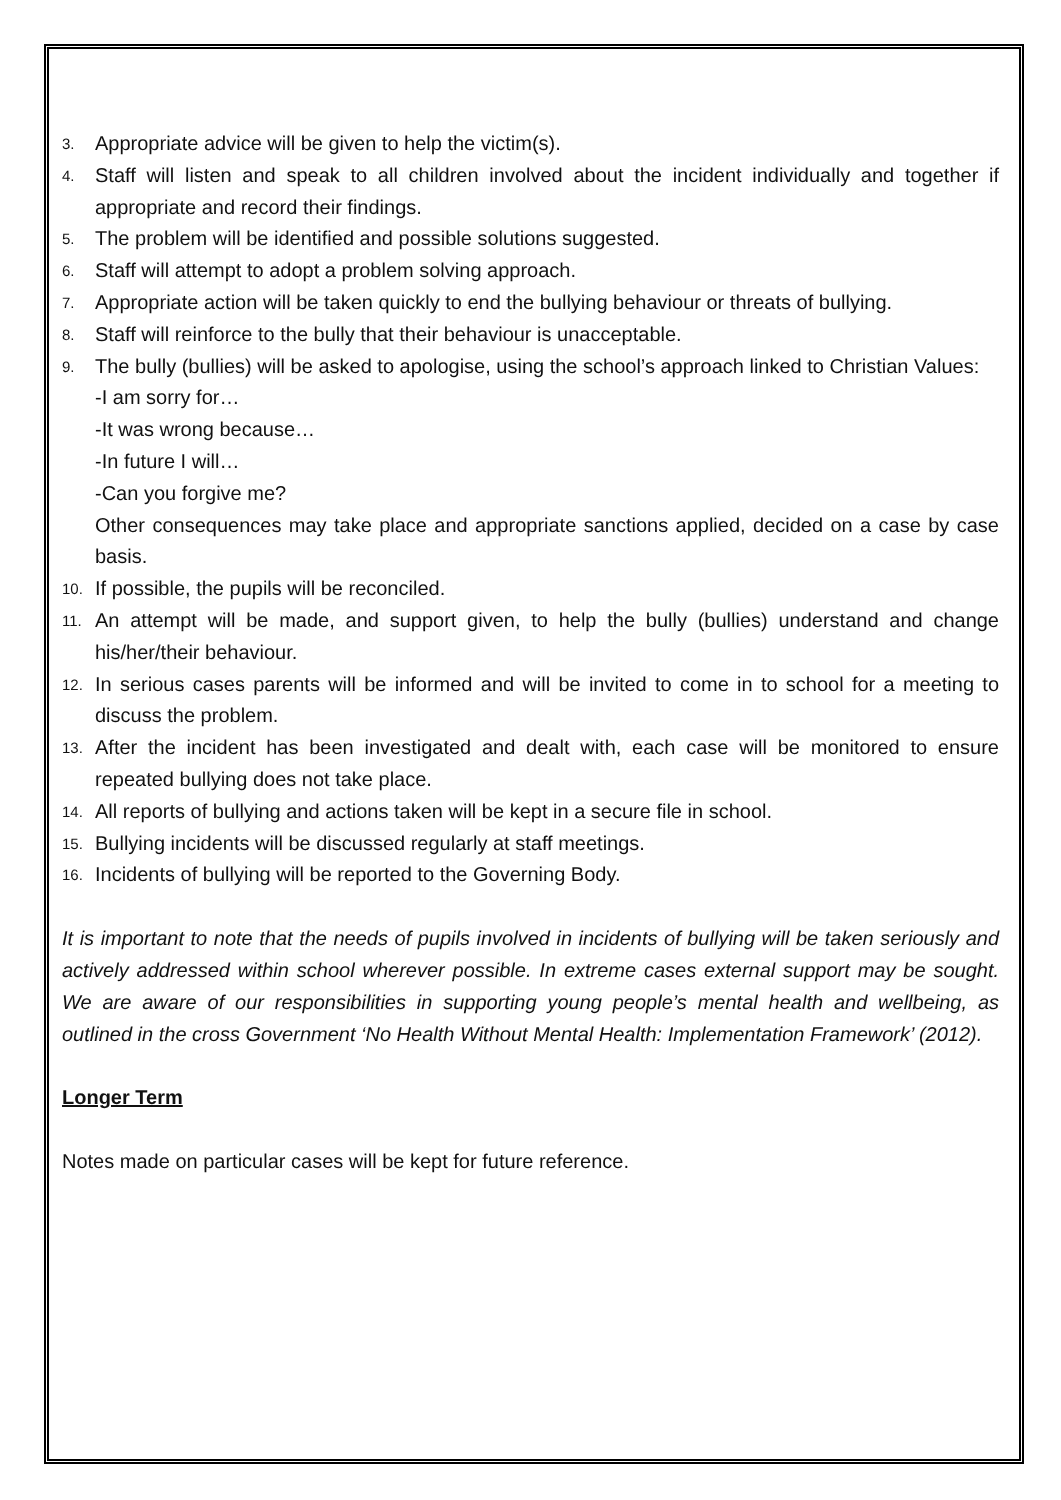3. Appropriate advice will be given to help the victim(s).
4. Staff will listen and speak to all children involved about the incident individually and together if appropriate and record their findings.
5. The problem will be identified and possible solutions suggested.
6. Staff will attempt to adopt a problem solving approach.
7. Appropriate action will be taken quickly to end the bullying behaviour or threats of bullying.
8. Staff will reinforce to the bully that their behaviour is unacceptable.
9. The bully (bullies) will be asked to apologise, using the school’s approach linked to Christian Values:
-I am sorry for…
-It was wrong because…
-In future I will…
-Can you forgive me?
Other consequences may take place and appropriate sanctions applied, decided on a case by case basis.
10. If possible, the pupils will be reconciled.
11. An attempt will be made, and support given, to help the bully (bullies) understand and change his/her/their behaviour.
12. In serious cases parents will be informed and will be invited to come in to school for a meeting to discuss the problem.
13. After the incident has been investigated and dealt with, each case will be monitored to ensure repeated bullying does not take place.
14. All reports of bullying and actions taken will be kept in a secure file in school.
15. Bullying incidents will be discussed regularly at staff meetings.
16. Incidents of bullying will be reported to the Governing Body.
It is important to note that the needs of pupils involved in incidents of bullying will be taken seriously and actively addressed within school wherever possible. In extreme cases external support may be sought. We are aware of our responsibilities in supporting young people’s mental health and wellbeing, as outlined in the cross Government ‘No Health Without Mental Health: Implementation Framework’ (2012).
Longer Term
Notes made on particular cases will be kept for future reference.